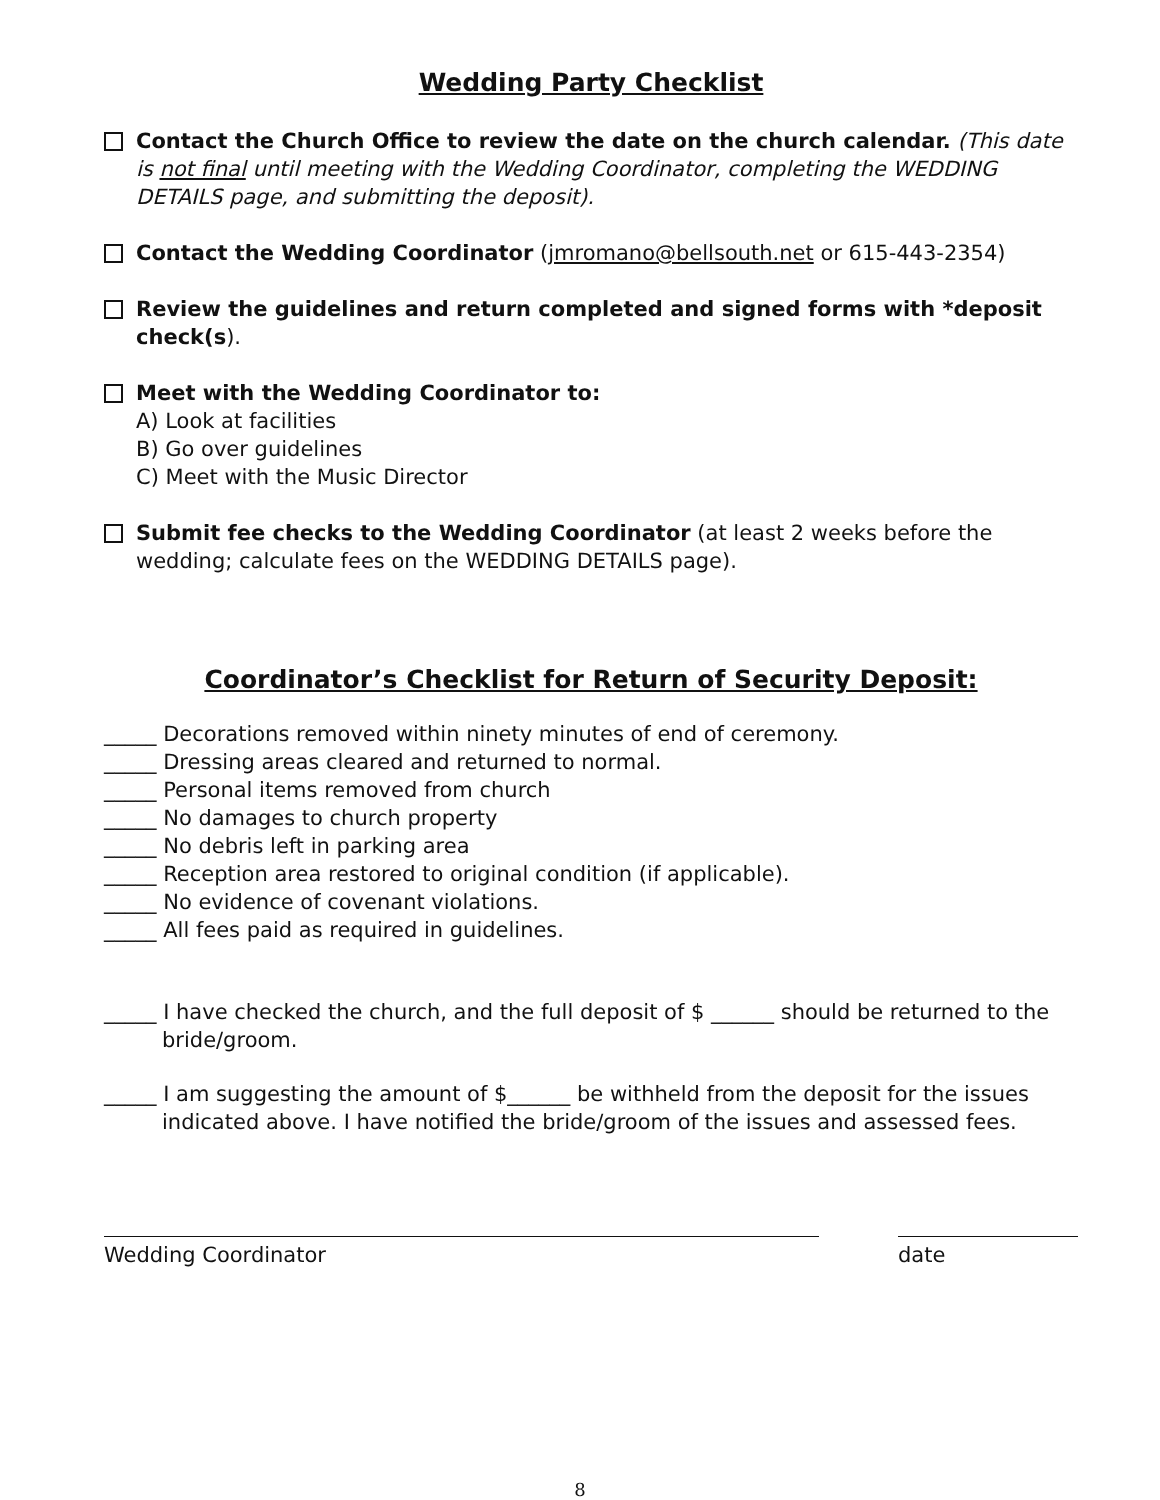Wedding Party Checklist
Contact the Church Office to review the date on the church calendar. (This date is not final until meeting with the Wedding Coordinator, completing the WEDDING DETAILS page, and submitting the deposit).
Contact the Wedding Coordinator (jmromano@bellsouth.net or 615-443-2354)
Review the guidelines and return completed and signed forms with *deposit check(s).
Meet with the Wedding Coordinator to:
A) Look at facilities
B) Go over guidelines
C) Meet with the Music Director
Submit fee checks to the Wedding Coordinator (at least 2 weeks before the wedding; calculate fees on the WEDDING DETAILS page).
Coordinator’s Checklist for Return of Security Deposit:
_____ Decorations removed within ninety minutes of end of ceremony.
_____ Dressing areas cleared and returned to normal.
_____ Personal items removed from church
_____ No damages to church property
_____ No debris left in parking area
_____ Reception area restored to original condition (if applicable).
_____ No evidence of covenant violations.
_____ All fees paid as required in guidelines.
_____ I have checked the church, and the full deposit of $ ______ should be returned to the bride/groom.
_____ I am suggesting the amount of $______ be withheld from the deposit for the issues indicated above. I have notified the bride/groom of the issues and assessed fees.
Wedding Coordinator date
8